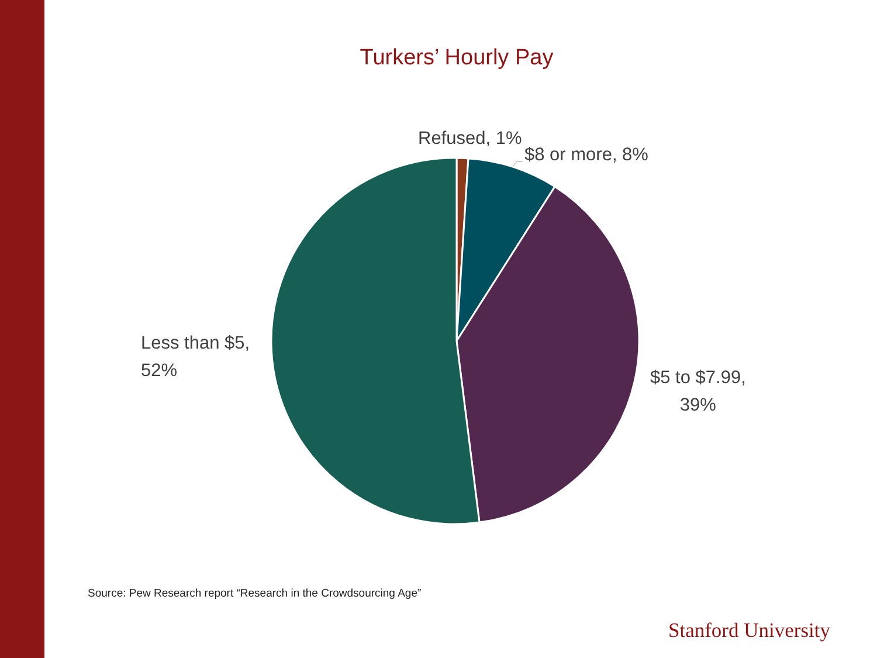Turkers’ Hourly Pay
Refused, 1%
$8 or more, 8%
Less than $5,
52%
$5 to $7.99,
39%
Source: Pew Research report “Research in the Crowdsourcing Age”
Stanford University